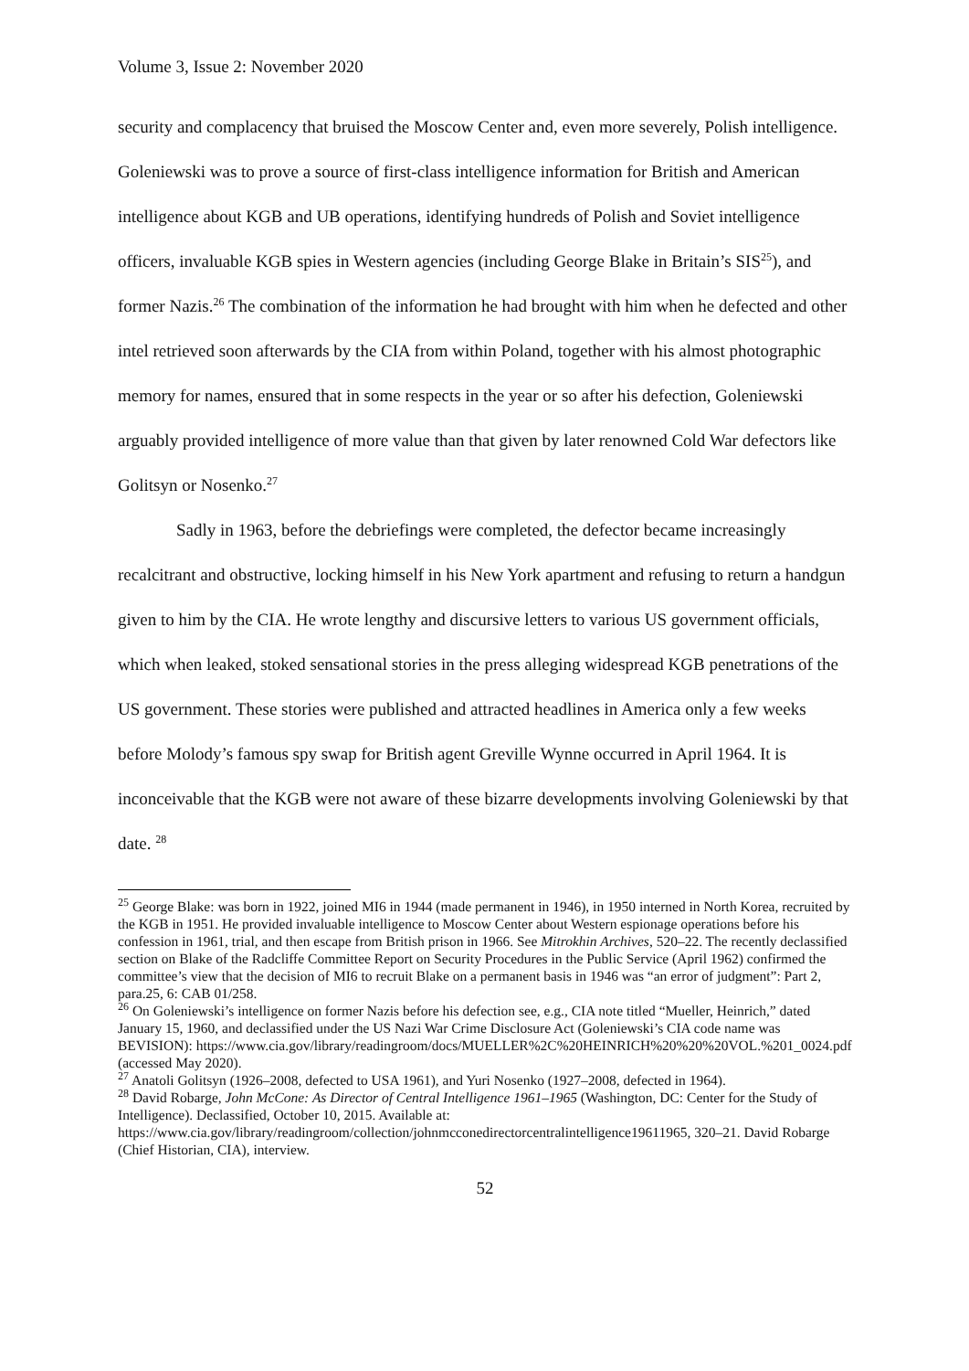Volume 3, Issue 2: November 2020
security and complacency that bruised the Moscow Center and, even more severely, Polish intelligence. Goleniewski was to prove a source of first-class intelligence information for British and American intelligence about KGB and UB operations, identifying hundreds of Polish and Soviet intelligence officers, invaluable KGB spies in Western agencies (including George Blake in Britain’s SIS<sup>25</sup>), and former Nazis.<sup>26</sup> The combination of the information he had brought with him when he defected and other intel retrieved soon afterwards by the CIA from within Poland, together with his almost photographic memory for names, ensured that in some respects in the year or so after his defection, Goleniewski arguably provided intelligence of more value than that given by later renowned Cold War defectors like Golitsyn or Nosenko.<sup>27</sup>
Sadly in 1963, before the debriefings were completed, the defector became increasingly recalcitrant and obstructive, locking himself in his New York apartment and refusing to return a handgun given to him by the CIA. He wrote lengthy and discursive letters to various US government officials, which when leaked, stoked sensational stories in the press alleging widespread KGB penetrations of the US government. These stories were published and attracted headlines in America only a few weeks before Molody’s famous spy swap for British agent Greville Wynne occurred in April 1964. It is inconceivable that the KGB were not aware of these bizarre developments involving Goleniewski by that date. <sup>28</sup>
<sup>25</sup> George Blake: was born in 1922, joined MI6 in 1944 (made permanent in 1946), in 1950 interned in North Korea, recruited by the KGB in 1951. He provided invaluable intelligence to Moscow Center about Western espionage operations before his confession in 1961, trial, and then escape from British prison in 1966. See Mitrokhin Archives, 520–22. The recently declassified section on Blake of the Radcliffe Committee Report on Security Procedures in the Public Service (April 1962) confirmed the committee’s view that the decision of MI6 to recruit Blake on a permanent basis in 1946 was “an error of judgment”: Part 2, para.25, 6: CAB 01/258.
<sup>26</sup> On Goleniewski’s intelligence on former Nazis before his defection see, e.g., CIA note titled “Mueller, Heinrich,” dated January 15, 1960, and declassified under the US Nazi War Crime Disclosure Act (Goleniewski’s CIA code name was BEVISION): https://www.cia.gov/library/readingroom/docs/MUELLER%2C%20HEINRICH%20%20%20VOL.%201_0024.pdf (accessed May 2020).
<sup>27</sup> Anatoli Golitsyn (1926–2008, defected to USA 1961), and Yuri Nosenko (1927–2008, defected in 1964).
<sup>28</sup> David Robarge, John McCone: As Director of Central Intelligence 1961–1965 (Washington, DC: Center for the Study of Intelligence). Declassified, October 10, 2015. Available at: https://www.cia.gov/library/readingroom/collection/johnmcconedirectorcentralintelligence19611965, 320–21. David Robarge (Chief Historian, CIA), interview.
52